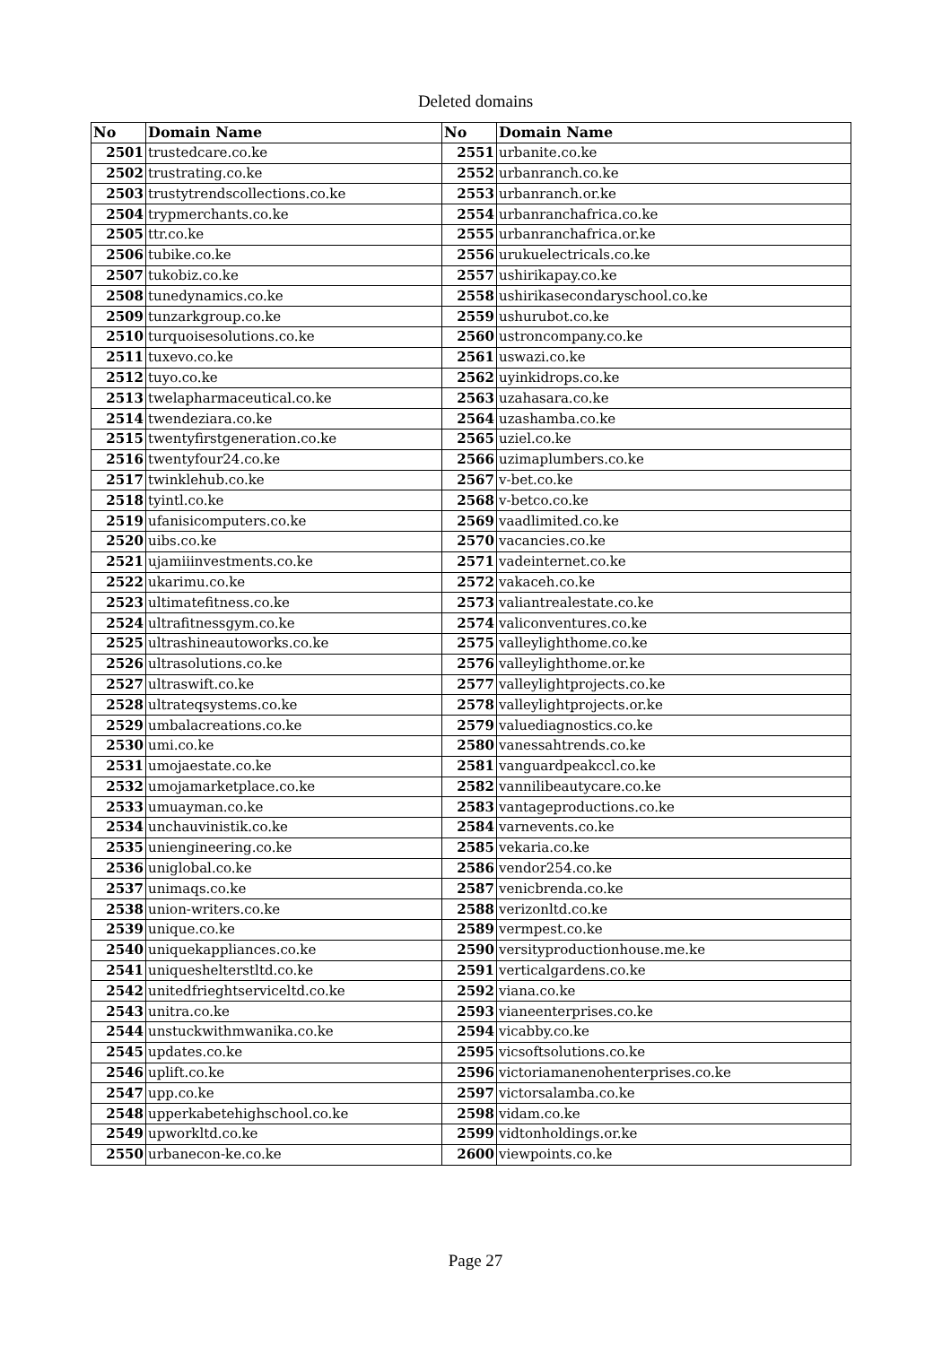Deleted domains
| No | Domain Name | No | Domain Name |
| --- | --- | --- | --- |
| 2501 | trustedcare.co.ke | 2551 | urbanite.co.ke |
| 2502 | trustrating.co.ke | 2552 | urbanranch.co.ke |
| 2503 | trustytrendscollections.co.ke | 2553 | urbanranch.or.ke |
| 2504 | trypmerchants.co.ke | 2554 | urbanranchafrica.co.ke |
| 2505 | ttr.co.ke | 2555 | urbanranchafrica.or.ke |
| 2506 | tubike.co.ke | 2556 | urukuelectricals.co.ke |
| 2507 | tukobiz.co.ke | 2557 | ushirikapay.co.ke |
| 2508 | tunedynamics.co.ke | 2558 | ushirikasecondaryschool.co.ke |
| 2509 | tunzarkgroup.co.ke | 2559 | ushurubot.co.ke |
| 2510 | turquoisesolutions.co.ke | 2560 | ustroncompany.co.ke |
| 2511 | tuxevo.co.ke | 2561 | uswazi.co.ke |
| 2512 | tuyo.co.ke | 2562 | uyinkidrops.co.ke |
| 2513 | twelapharmaceutical.co.ke | 2563 | uzahasara.co.ke |
| 2514 | twendeziara.co.ke | 2564 | uzashamba.co.ke |
| 2515 | twentyfirstgeneration.co.ke | 2565 | uziel.co.ke |
| 2516 | twentyfour24.co.ke | 2566 | uzimaplumbers.co.ke |
| 2517 | twinklehub.co.ke | 2567 | v-bet.co.ke |
| 2518 | tyintl.co.ke | 2568 | v-betco.co.ke |
| 2519 | ufanisicomputers.co.ke | 2569 | vaadlimited.co.ke |
| 2520 | uibs.co.ke | 2570 | vacancies.co.ke |
| 2521 | ujamiiinvestments.co.ke | 2571 | vadeinternet.co.ke |
| 2522 | ukarimu.co.ke | 2572 | vakaceh.co.ke |
| 2523 | ultimatefitness.co.ke | 2573 | valiantrealestate.co.ke |
| 2524 | ultrafitnessgym.co.ke | 2574 | valiconventures.co.ke |
| 2525 | ultrashineautoworks.co.ke | 2575 | valleylighthome.co.ke |
| 2526 | ultrasolutions.co.ke | 2576 | valleylighthome.or.ke |
| 2527 | ultraswift.co.ke | 2577 | valleylightprojects.co.ke |
| 2528 | ultrateqsystems.co.ke | 2578 | valleylightprojects.or.ke |
| 2529 | umbalacreations.co.ke | 2579 | valuediagnostics.co.ke |
| 2530 | umi.co.ke | 2580 | vanessahtrends.co.ke |
| 2531 | umojaestate.co.ke | 2581 | vanguardpeakccl.co.ke |
| 2532 | umojamarketplace.co.ke | 2582 | vannilibeautycare.co.ke |
| 2533 | umuayman.co.ke | 2583 | vantageproductions.co.ke |
| 2534 | unchauvinistik.co.ke | 2584 | varnevents.co.ke |
| 2535 | uniengineering.co.ke | 2585 | vekaria.co.ke |
| 2536 | uniglobal.co.ke | 2586 | vendor254.co.ke |
| 2537 | unimaqs.co.ke | 2587 | venicbrenda.co.ke |
| 2538 | union-writers.co.ke | 2588 | verizonltd.co.ke |
| 2539 | unique.co.ke | 2589 | vermpest.co.ke |
| 2540 | uniquekappliances.co.ke | 2590 | versityproductionhouse.me.ke |
| 2541 | uniqueshelterstltd.co.ke | 2591 | verticalgardens.co.ke |
| 2542 | unitedfrieghtserviceltd.co.ke | 2592 | viana.co.ke |
| 2543 | unitra.co.ke | 2593 | vianeenterprises.co.ke |
| 2544 | unstuckwithmwanika.co.ke | 2594 | vicabby.co.ke |
| 2545 | updates.co.ke | 2595 | vicsoftsolutions.co.ke |
| 2546 | uplift.co.ke | 2596 | victoriamanenohenterprises.co.ke |
| 2547 | upp.co.ke | 2597 | victorsalamba.co.ke |
| 2548 | upperkabetehighschool.co.ke | 2598 | vidam.co.ke |
| 2549 | upworkltd.co.ke | 2599 | vidtonholdings.or.ke |
| 2550 | urbanecon-ke.co.ke | 2600 | viewpoints.co.ke |
Page 27